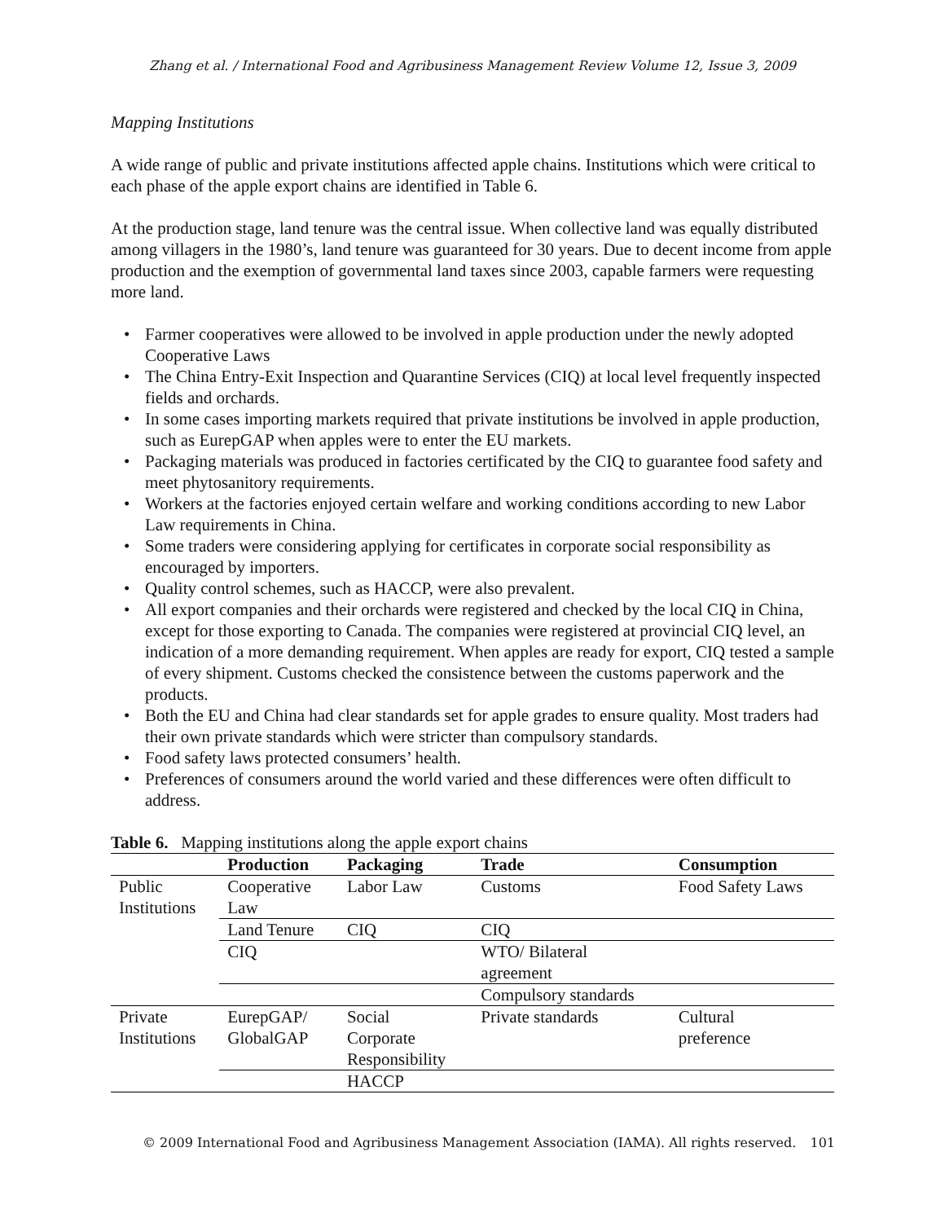Zhang et al. / International Food and Agribusiness Management Review Volume 12, Issue 3, 2009
Mapping Institutions
A wide range of public and private institutions affected apple chains. Institutions which were critical to each phase of the apple export chains are identified in Table 6.
At the production stage, land tenure was the central issue. When collective land was equally distributed among villagers in the 1980’s, land tenure was guaranteed for 30 years. Due to decent income from apple production and the exemption of governmental land taxes since 2003, capable farmers were requesting more land.
• Farmer cooperatives were allowed to be involved in apple production under the newly adopted Cooperative Laws
• The China Entry-Exit Inspection and Quarantine Services (CIQ) at local level frequently inspected fields and orchards.
• In some cases importing markets required that private institutions be involved in apple production, such as EurepGAP when apples were to enter the EU markets.
• Packaging materials was produced in factories certificated by the CIQ to guarantee food safety and meet phytosanitory requirements.
• Workers at the factories enjoyed certain welfare and working conditions according to new Labor Law requirements in China.
• Some traders were considering applying for certificates in corporate social responsibility as encouraged by importers.
• Quality control schemes, such as HACCP, were also prevalent.
• All export companies and their orchards were registered and checked by the local CIQ in China, except for those exporting to Canada. The companies were registered at provincial CIQ level, an indication of a more demanding requirement. When apples are ready for export, CIQ tested a sample of every shipment. Customs checked the consistence between the customs paperwork and the products.
• Both the EU and China had clear standards set for apple grades to ensure quality. Most traders had their own private standards which were stricter than compulsory standards.
• Food safety laws protected consumers’ health.
• Preferences of consumers around the world varied and these differences were often difficult to address.
Table 6. Mapping institutions along the apple export chains
| | Production | Packaging | Trade | Consumption |
| --- | --- | --- | --- | --- |
| Public Institutions | Cooperative Law | Labor Law | Customs | Food Safety Laws |
| | Land Tenure | CIQ | CIQ | |
| | CIQ | | WTO/ Bilateral agreement | |
| | | | Compulsory standards | |
| Private Institutions | EurepGAP/ GlobalGAP | Social Corporate Responsibility | Private standards | Cultural preference |
| | | HACCP | | |
© 2009 International Food and Agribusiness Management Association (IAMA). All rights reserved. 101